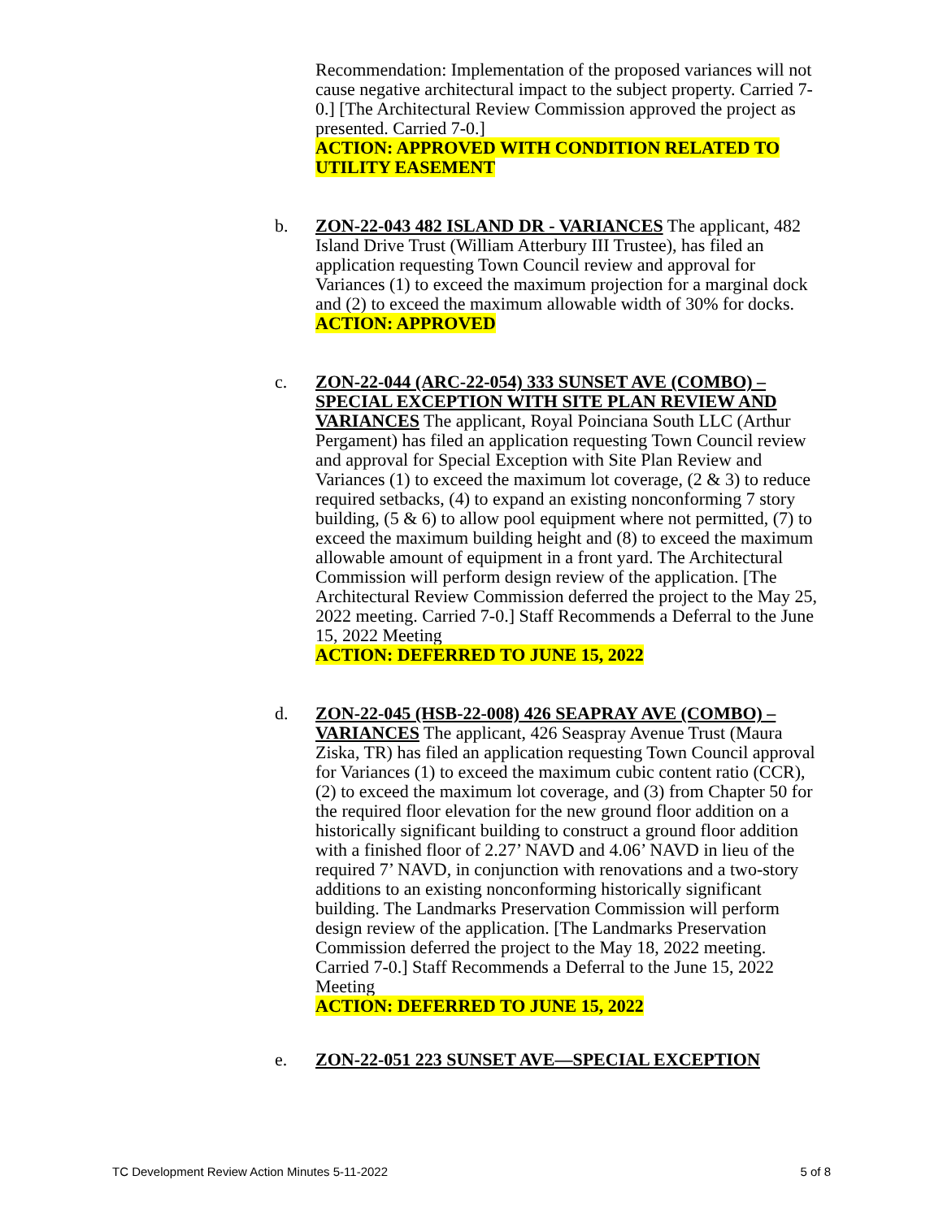Recommendation: Implementation of the proposed variances will not cause negative architectural impact to the subject property. Carried 7-0.] [The Architectural Review Commission approved the project as presented. Carried 7-0.]
ACTION: APPROVED WITH CONDITION RELATED TO UTILITY EASEMENT
b.
ZON-22-043 482 ISLAND DR - VARIANCES The applicant, 482 Island Drive Trust (William Atterbury III Trustee), has filed an application requesting Town Council review and approval for Variances (1) to exceed the maximum projection for a marginal dock and (2) to exceed the maximum allowable width of 30% for docks.
ACTION: APPROVED
c.
ZON-22-044 (ARC-22-054) 333 SUNSET AVE (COMBO) – SPECIAL EXCEPTION WITH SITE PLAN REVIEW AND VARIANCES The applicant, Royal Poinciana South LLC (Arthur Pergament) has filed an application requesting Town Council review and approval for Special Exception with Site Plan Review and Variances (1) to exceed the maximum lot coverage, (2 & 3) to reduce required setbacks, (4) to expand an existing nonconforming 7 story building, (5 & 6) to allow pool equipment where not permitted, (7) to exceed the maximum building height and (8) to exceed the maximum allowable amount of equipment in a front yard. The Architectural Commission will perform design review of the application. [The Architectural Review Commission deferred the project to the May 25, 2022 meeting. Carried 7-0.] Staff Recommends a Deferral to the June 15, 2022 Meeting
ACTION: DEFERRED TO JUNE 15, 2022
d.
ZON-22-045 (HSB-22-008) 426 SEAPRAY AVE (COMBO) – VARIANCES The applicant, 426 Seaspray Avenue Trust (Maura Ziska, TR) has filed an application requesting Town Council approval for Variances (1) to exceed the maximum cubic content ratio (CCR), (2) to exceed the maximum lot coverage, and (3) from Chapter 50 for the required floor elevation for the new ground floor addition on a historically significant building to construct a ground floor addition with a finished floor of 2.27’ NAVD and 4.06’ NAVD in lieu of the required 7’ NAVD, in conjunction with renovations and a two-story additions to an existing nonconforming historically significant building. The Landmarks Preservation Commission will perform design review of the application. [The Landmarks Preservation Commission deferred the project to the May 18, 2022 meeting. Carried 7-0.] Staff Recommends a Deferral to the June 15, 2022 Meeting
ACTION: DEFERRED TO JUNE 15, 2022
e.
ZON-22-051 223 SUNSET AVE—SPECIAL EXCEPTION
TC Development Review Action Minutes 5-11-2022 5 of 8